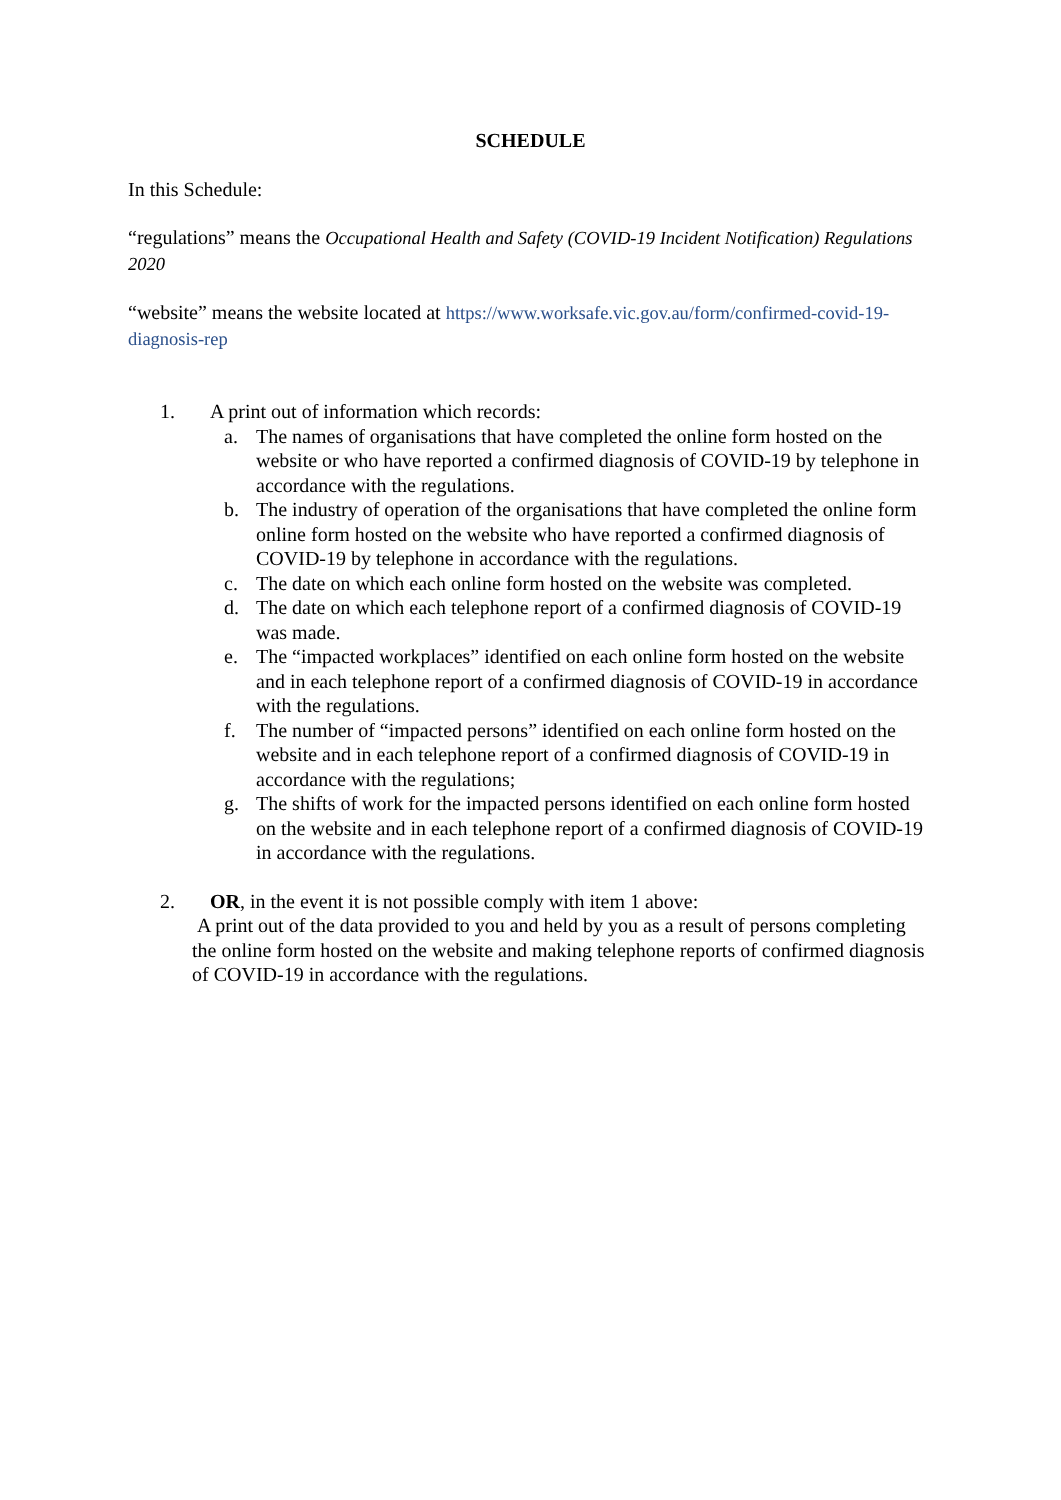SCHEDULE
In this Schedule:
“regulations” means the Occupational Health and Safety (COVID-19 Incident Notification) Regulations 2020
“website” means the website located at https://www.worksafe.vic.gov.au/form/confirmed-covid-19-diagnosis-rep
1. A print out of information which records:
a. The names of organisations that have completed the online form hosted on the website or who have reported a confirmed diagnosis of COVID-19 by telephone in accordance with the regulations.
b. The industry of operation of the organisations that have completed the online form online form hosted on the website who have reported a confirmed diagnosis of COVID-19 by telephone in accordance with the regulations.
c. The date on which each online form hosted on the website was completed.
d. The date on which each telephone report of a confirmed diagnosis of COVID-19 was made.
e. The “impacted workplaces” identified on each online form hosted on the website and in each telephone report of a confirmed diagnosis of COVID-19 in accordance with the regulations.
f. The number of “impacted persons” identified on each online form hosted on the website and in each telephone report of a confirmed diagnosis of COVID-19 in accordance with the regulations;
g. The shifts of work for the impacted persons identified on each online form hosted on the website and in each telephone report of a confirmed diagnosis of COVID-19 in accordance with the regulations.
2. OR, in the event it is not possible comply with item 1 above:
A print out of the data provided to you and held by you as a result of persons completing the online form hosted on the website and making telephone reports of confirmed diagnosis of COVID-19 in accordance with the regulations.